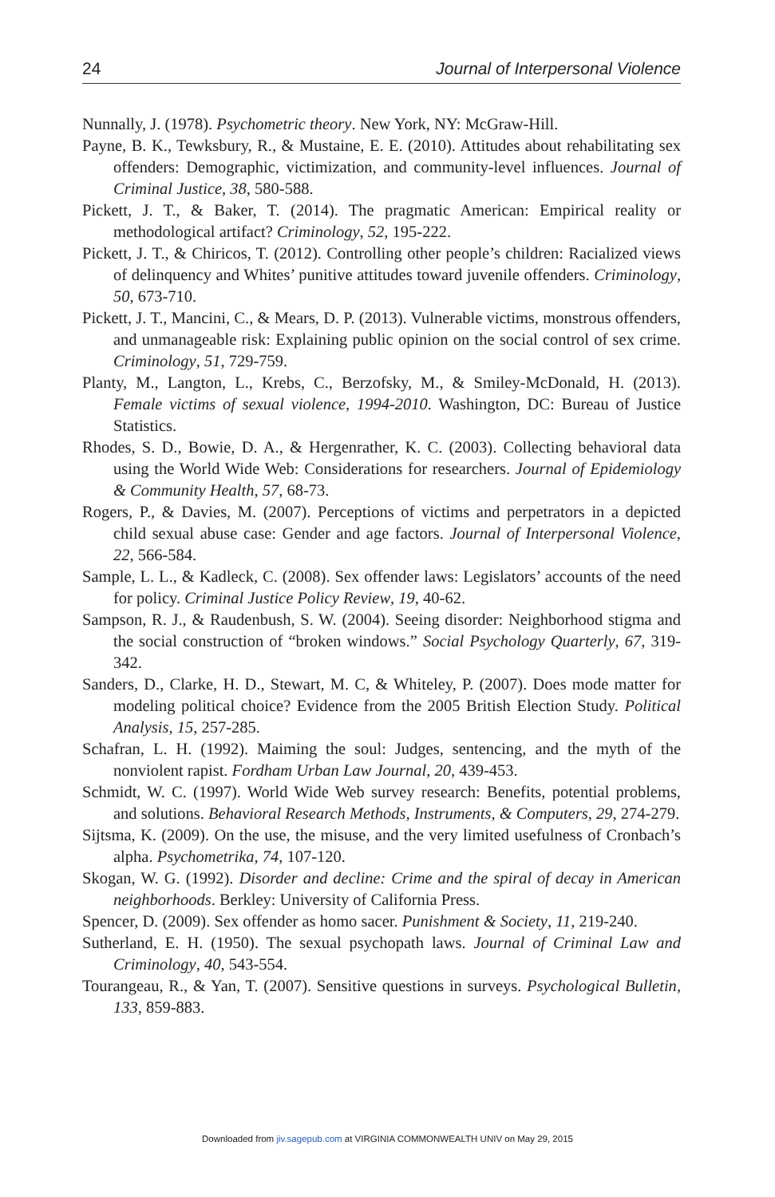24 Journal of Interpersonal Violence
Nunnally, J. (1978). Psychometric theory. New York, NY: McGraw-Hill.
Payne, B. K., Tewksbury, R., & Mustaine, E. E. (2010). Attitudes about rehabilitating sex offenders: Demographic, victimization, and community-level influences. Journal of Criminal Justice, 38, 580-588.
Pickett, J. T., & Baker, T. (2014). The pragmatic American: Empirical reality or methodological artifact? Criminology, 52, 195-222.
Pickett, J. T., & Chiricos, T. (2012). Controlling other people’s children: Racialized views of delinquency and Whites’ punitive attitudes toward juvenile offenders. Criminology, 50, 673-710.
Pickett, J. T., Mancini, C., & Mears, D. P. (2013). Vulnerable victims, monstrous offenders, and unmanageable risk: Explaining public opinion on the social control of sex crime. Criminology, 51, 729-759.
Planty, M., Langton, L., Krebs, C., Berzofsky, M., & Smiley-McDonald, H. (2013). Female victims of sexual violence, 1994-2010. Washington, DC: Bureau of Justice Statistics.
Rhodes, S. D., Bowie, D. A., & Hergenrather, K. C. (2003). Collecting behavioral data using the World Wide Web: Considerations for researchers. Journal of Epidemiology & Community Health, 57, 68-73.
Rogers, P., & Davies, M. (2007). Perceptions of victims and perpetrators in a depicted child sexual abuse case: Gender and age factors. Journal of Interpersonal Violence, 22, 566-584.
Sample, L. L., & Kadleck, C. (2008). Sex offender laws: Legislators’ accounts of the need for policy. Criminal Justice Policy Review, 19, 40-62.
Sampson, R. J., & Raudenbush, S. W. (2004). Seeing disorder: Neighborhood stigma and the social construction of “broken windows.” Social Psychology Quarterly, 67, 319-342.
Sanders, D., Clarke, H. D., Stewart, M. C, & Whiteley, P. (2007). Does mode matter for modeling political choice? Evidence from the 2005 British Election Study. Political Analysis, 15, 257-285.
Schafran, L. H. (1992). Maiming the soul: Judges, sentencing, and the myth of the nonviolent rapist. Fordham Urban Law Journal, 20, 439-453.
Schmidt, W. C. (1997). World Wide Web survey research: Benefits, potential problems, and solutions. Behavioral Research Methods, Instruments, & Computers, 29, 274-279.
Sijtsma, K. (2009). On the use, the misuse, and the very limited usefulness of Cronbach’s alpha. Psychometrika, 74, 107-120.
Skogan, W. G. (1992). Disorder and decline: Crime and the spiral of decay in American neighborhoods. Berkley: University of California Press.
Spencer, D. (2009). Sex offender as homo sacer. Punishment & Society, 11, 219-240.
Sutherland, E. H. (1950). The sexual psychopath laws. Journal of Criminal Law and Criminology, 40, 543-554.
Tourangeau, R., & Yan, T. (2007). Sensitive questions in surveys. Psychological Bulletin, 133, 859-883.
Downloaded from jiv.sagepub.com at VIRGINIA COMMONWEALTH UNIV on May 29, 2015